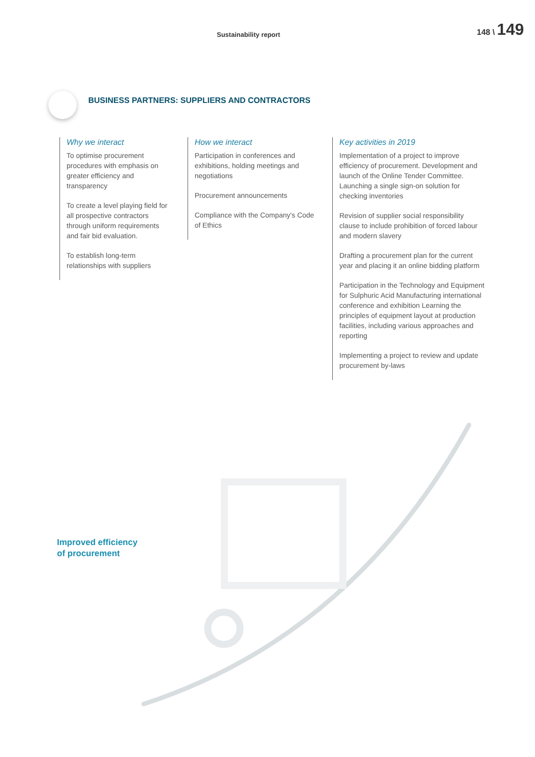Sustainability report
148 \ 149
BUSINESS PARTNERS: SUPPLIERS AND CONTRACTORS
Why we interact
To optimise procurement procedures with emphasis on greater efficiency and transparency
To create a level playing field for all prospective contractors through uniform requirements and fair bid evaluation.
To establish long-term relationships with suppliers
How we interact
Participation in conferences and exhibitions, holding meetings and negotiations
Procurement announcements
Compliance with the Company's Code of Ethics
Key activities in 2019
Implementation of a project to improve efficiency of procurement. Development and launch of the Online Tender Committee. Launching a single sign-on solution for checking inventories
Revision of supplier social responsibility clause to include prohibition of forced labour and modern slavery
Drafting a procurement plan for the current year and placing it an online bidding platform
Participation in the Technology and Equipment for Sulphuric Acid Manufacturing international conference and exhibition Learning the principles of equipment layout at production facilities, including various approaches and reporting
Implementing a project to review and update procurement by-laws
Improved efficiency
of procurement